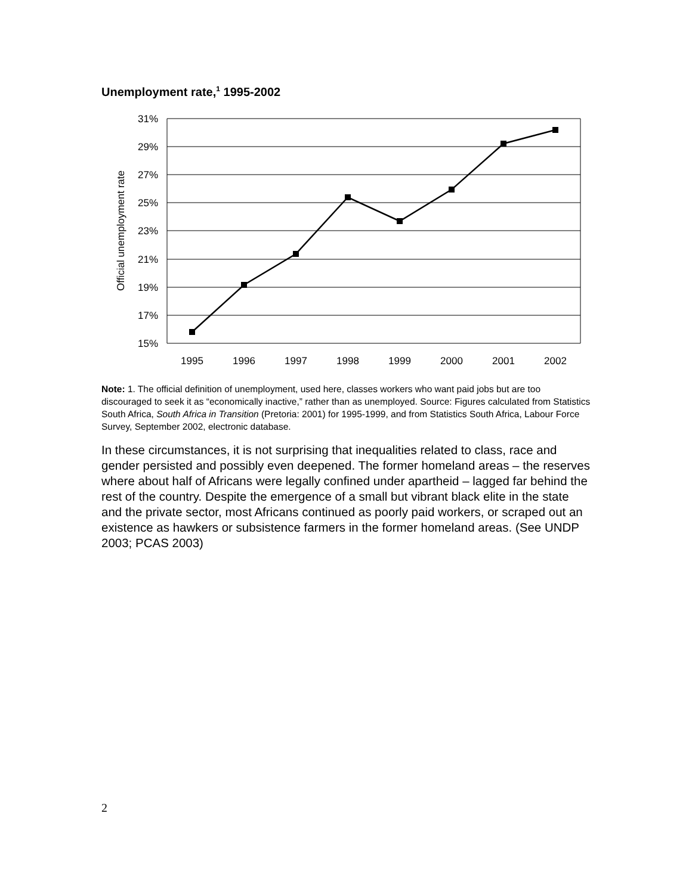Unemployment rate,<sup>1</sup> 1995-2002
31%
29%
27%
25%
23%
21%
19%
17%
15%
1995
1996
1997
1998
1999
2000
2001
2002
Official unemployment rate
Note: 1. The official definition of unemployment, used here, classes workers who want paid jobs but are too discouraged to seek it as “economically inactive,” rather than as unemployed. Source: Figures calculated from Statistics South Africa, South Africa in Transition (Pretoria: 2001) for 1995-1999, and from Statistics South Africa, Labour Force Survey, September 2002, electronic database.
In these circumstances, it is not surprising that inequalities related to class, race and gender persisted and possibly even deepened. The former homeland areas – the reserves where about half of Africans were legally confined under apartheid – lagged far behind the rest of the country. Despite the emergence of a small but vibrant black elite in the state and the private sector, most Africans continued as poorly paid workers, or scraped out an existence as hawkers or subsistence farmers in the former homeland areas. (See UNDP 2003; PCAS 2003)
2